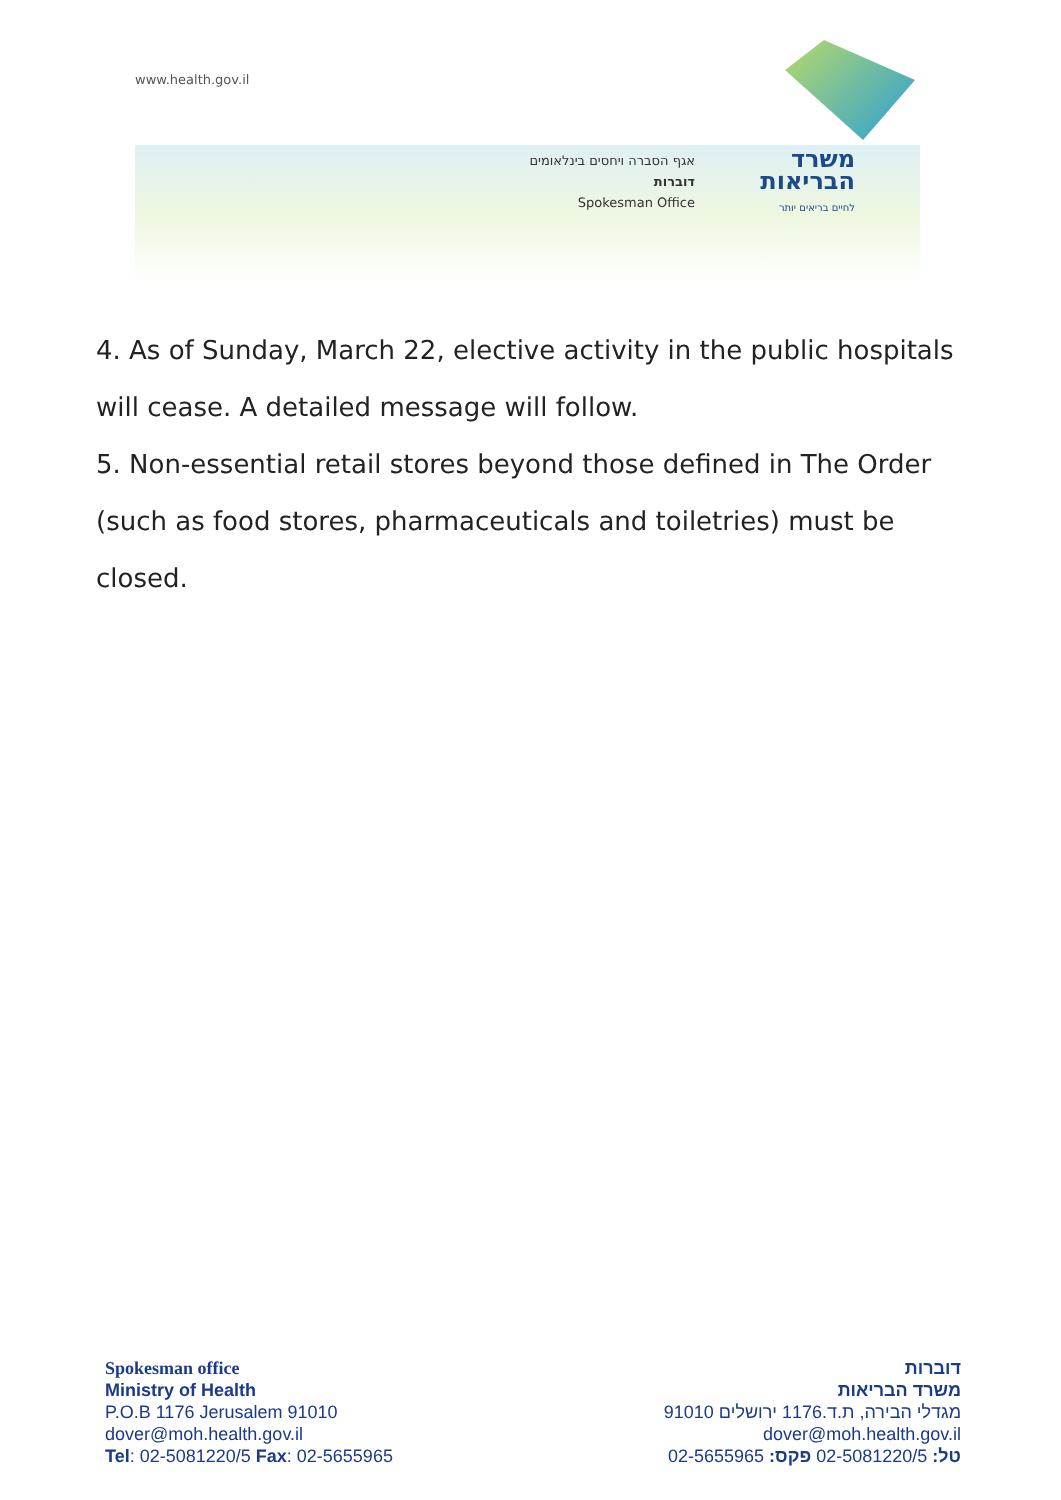www.health.gov.il
אגף הסברה ויחסים בינלאומים
דוברות
Spokesman Office
משרד
הבריאות
לחיים בריאים יותר
4. As of Sunday, March 22, elective activity in the public hospitals will cease. A detailed message will follow.
5. Non-essential retail stores beyond those defined in The Order (such as food stores, pharmaceuticals and toiletries) must be closed.
Spokesman office
Ministry of Health
P.O.B 1176 Jerusalem 91010
dover@moh.health.gov.il
Tel: 02-5081220/5 Fax: 02-5655965
דוברות
משרד הבריאות
מגדלי הבירה, ת.ד.1176 ירושלים 91010
dover@moh.health.gov.il
טל: 02-5081220/5 פקס: 02-5655965